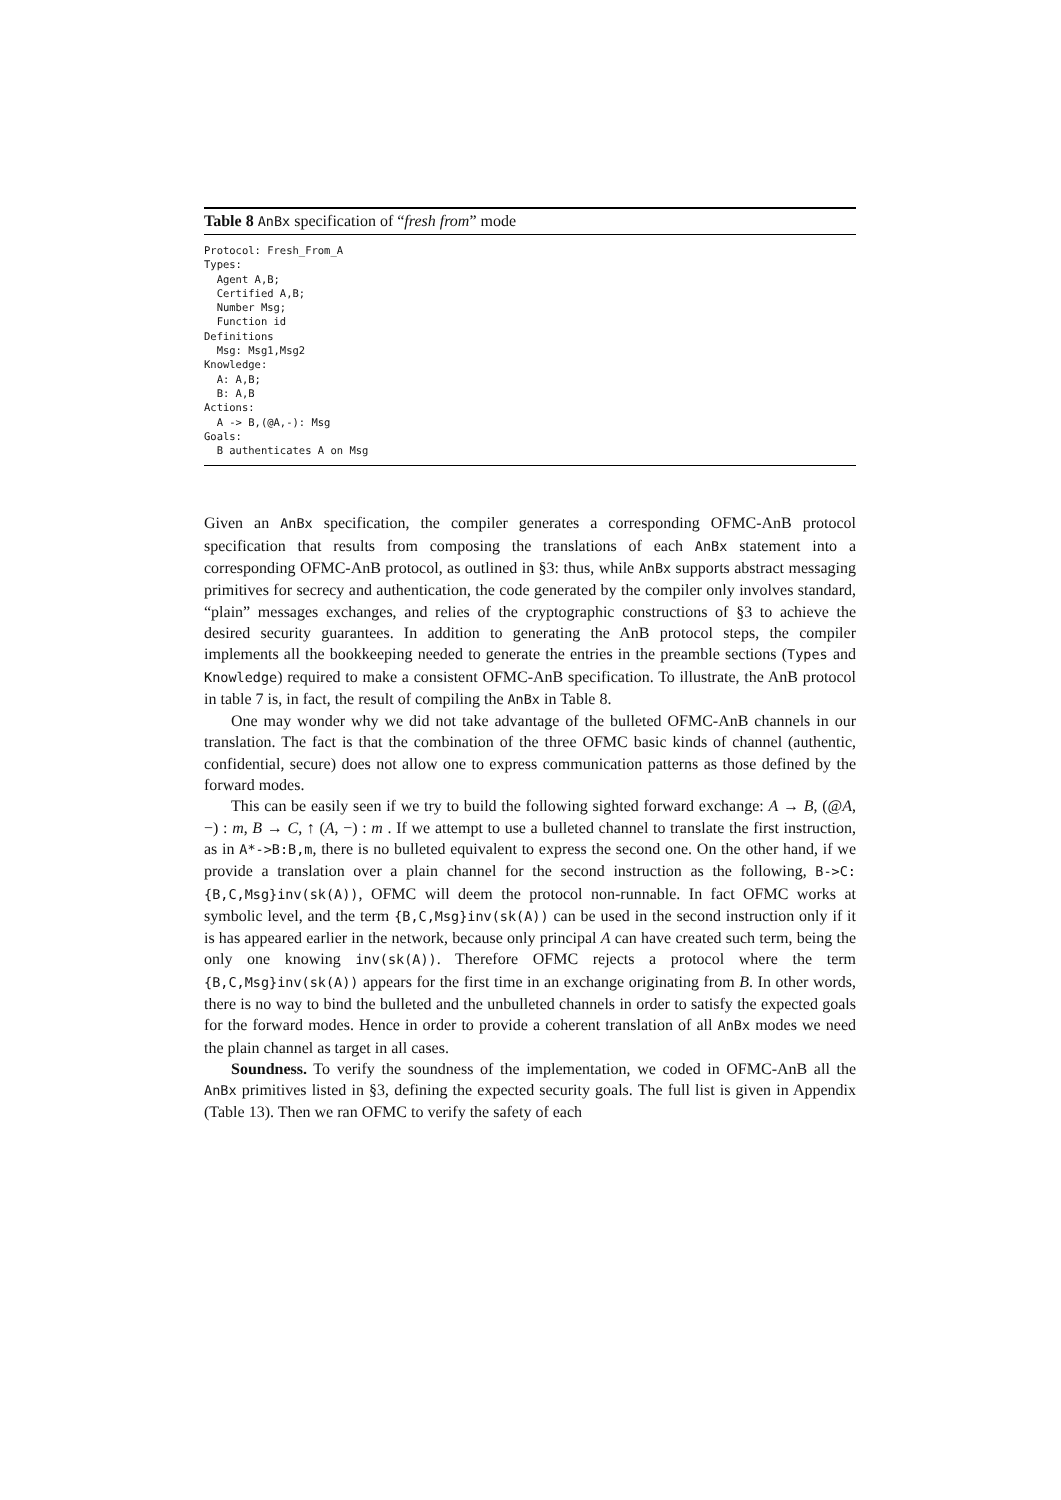Table 8 AnBx specification of “fresh from” mode
Protocol: Fresh_From_A
Types:
  Agent A,B;
  Certified A,B;
  Number Msg;
  Function id
Definitions
  Msg: Msg1,Msg2
Knowledge:
  A: A,B;
  B: A,B
Actions:
  A -> B,(@A,-): Msg
Goals:
  B authenticates A on Msg
Given an AnBx specification, the compiler generates a corresponding OFMC-AnB protocol specification that results from composing the translations of each AnBx statement into a corresponding OFMC-AnB protocol, as outlined in §3: thus, while AnBx supports abstract messaging primitives for secrecy and authentication, the code generated by the compiler only involves standard, “plain” messages exchanges, and relies of the cryptographic constructions of §3 to achieve the desired security guarantees. In addition to generating the AnB protocol steps, the compiler implements all the bookkeeping needed to generate the entries in the preamble sections (Types and Knowledge) required to make a consistent OFMC-AnB specification. To illustrate, the AnB protocol in table 7 is, in fact, the result of compiling the AnBx in Table 8.
One may wonder why we did not take advantage of the bulleted OFMC-AnB channels in our translation. The fact is that the combination of the three OFMC basic kinds of channel (authentic, confidential, secure) does not allow one to express communication patterns as those defined by the forward modes.
This can be easily seen if we try to build the following sighted forward exchange: A → B, (@A, −) : m, B → C, ↑ (A, −) : m . If we attempt to use a bulleted channel to translate the first instruction, as in A*->B:B,m, there is no bulleted equivalent to express the second one. On the other hand, if we provide a translation over a plain channel for the second instruction as the following, B->C:{B,C,Msg}inv(sk(A)), OFMC will deem the protocol non-runnable. In fact OFMC works at symbolic level, and the term {B,C,Msg}inv(sk(A)) can be used in the second instruction only if it is has appeared earlier in the network, because only principal A can have created such term, being the only one knowing inv(sk(A)). Therefore OFMC rejects a protocol where the term {B,C,Msg}inv(sk(A)) appears for the first time in an exchange originating from B. In other words, there is no way to bind the bulleted and the unbulleted channels in order to satisfy the expected goals for the forward modes. Hence in order to provide a coherent translation of all AnBx modes we need the plain channel as target in all cases.
Soundness. To verify the soundness of the implementation, we coded in OFMC-AnB all the AnBx primitives listed in §3, defining the expected security goals. The full list is given in Appendix (Table 13). Then we ran OFMC to verify the safety of each